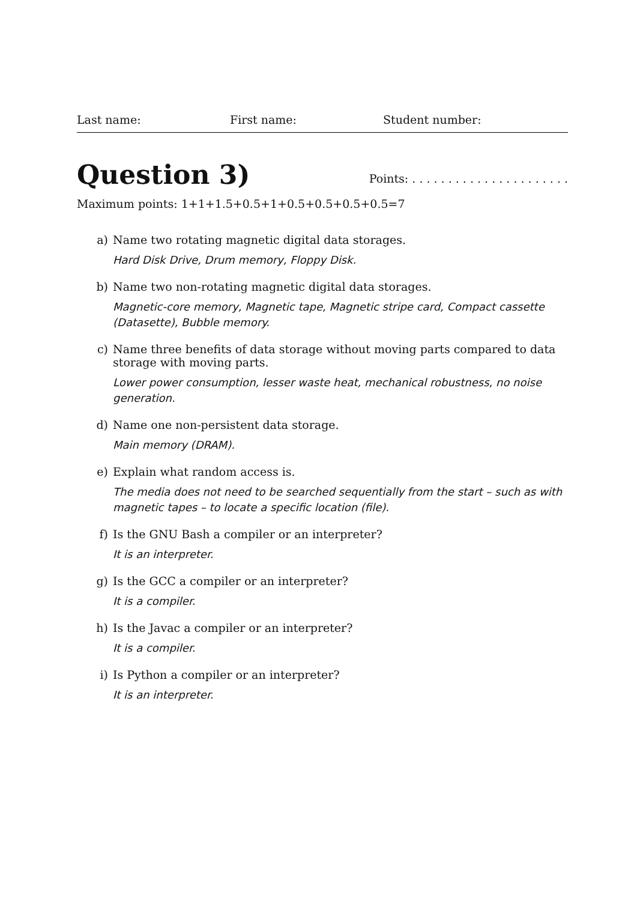Last name: First name: Student number:
Question 3)
Points: . . . . . . . . . . . . . . . . . . . . . .
Maximum points: 1+1+1.5+0.5+1+0.5+0.5+0.5+0.5=7
a) Name two rotating magnetic digital data storages.
Hard Disk Drive, Drum memory, Floppy Disk.
b) Name two non-rotating magnetic digital data storages.
Magnetic-core memory, Magnetic tape, Magnetic stripe card, Compact cassette (Datasette), Bubble memory.
c) Name three benefits of data storage without moving parts compared to data storage with moving parts.
Lower power consumption, lesser waste heat, mechanical robustness, no noise generation.
d) Name one non-persistent data storage.
Main memory (DRAM).
e) Explain what random access is.
The media does not need to be searched sequentially from the start – such as with magnetic tapes – to locate a specific location (file).
f) Is the GNU Bash a compiler or an interpreter?
It is an interpreter.
g) Is the GCC a compiler or an interpreter?
It is a compiler.
h) Is the Javac a compiler or an interpreter?
It is a compiler.
i) Is Python a compiler or an interpreter?
It is an interpreter.